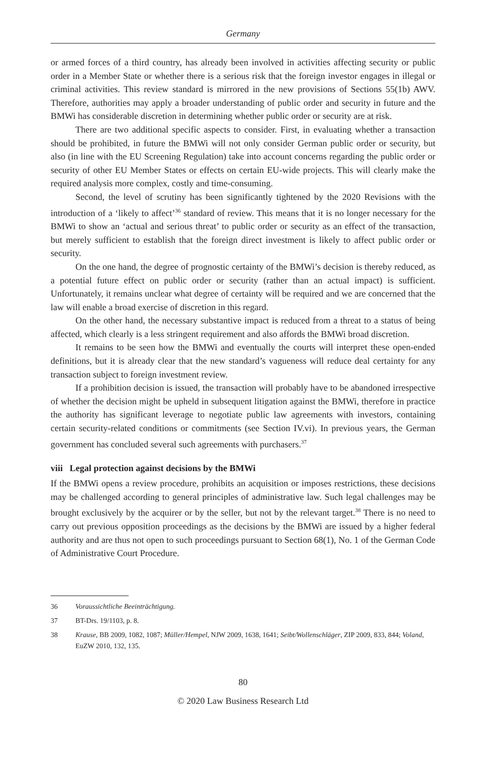Germany
or armed forces of a third country, has already been involved in activities affecting security or public order in a Member State or whether there is a serious risk that the foreign investor engages in illegal or criminal activities. This review standard is mirrored in the new provisions of Sections 55(1b) AWV. Therefore, authorities may apply a broader understanding of public order and security in future and the BMWi has considerable discretion in determining whether public order or security are at risk.
There are two additional specific aspects to consider. First, in evaluating whether a transaction should be prohibited, in future the BMWi will not only consider German public order or security, but also (in line with the EU Screening Regulation) take into account concerns regarding the public order or security of other EU Member States or effects on certain EU-wide projects. This will clearly make the required analysis more complex, costly and time-consuming.
Second, the level of scrutiny has been significantly tightened by the 2020 Revisions with the introduction of a ‘likely to affect’<sup>36</sup> standard of review. This means that it is no longer necessary for the BMWi to show an ‘actual and serious threat’ to public order or security as an effect of the transaction, but merely sufficient to establish that the foreign direct investment is likely to affect public order or security.
On the one hand, the degree of prognostic certainty of the BMWi’s decision is thereby reduced, as a potential future effect on public order or security (rather than an actual impact) is sufficient. Unfortunately, it remains unclear what degree of certainty will be required and we are concerned that the law will enable a broad exercise of discretion in this regard.
On the other hand, the necessary substantive impact is reduced from a threat to a status of being affected, which clearly is a less stringent requirement and also affords the BMWi broad discretion.
It remains to be seen how the BMWi and eventually the courts will interpret these open-ended definitions, but it is already clear that the new standard’s vagueness will reduce deal certainty for any transaction subject to foreign investment review.
If a prohibition decision is issued, the transaction will probably have to be abandoned irrespective of whether the decision might be upheld in subsequent litigation against the BMWi, therefore in practice the authority has significant leverage to negotiate public law agreements with investors, containing certain security-related conditions or commitments (see Section IV.vi). In previous years, the German government has concluded several such agreements with purchasers.<sup>37</sup>
viii Legal protection against decisions by the BMWi
If the BMWi opens a review procedure, prohibits an acquisition or imposes restrictions, these decisions may be challenged according to general principles of administrative law. Such legal challenges may be brought exclusively by the acquirer or by the seller, but not by the relevant target.<sup>38</sup> There is no need to carry out previous opposition proceedings as the decisions by the BMWi are issued by a higher federal authority and are thus not open to such proceedings pursuant to Section 68(1), No. 1 of the German Code of Administrative Court Procedure.
36 Voraussichtliche Beeinträchtigung.
37 BT-Drs. 19/1103, p. 8.
38 Krause, BB 2009, 1082, 1087; Müller/Hempel, NJW 2009, 1638, 1641; Seibt/Wollenschläger, ZIP 2009, 833, 844; Voland, EuZW 2010, 132, 135.
80
© 2020 Law Business Research Ltd